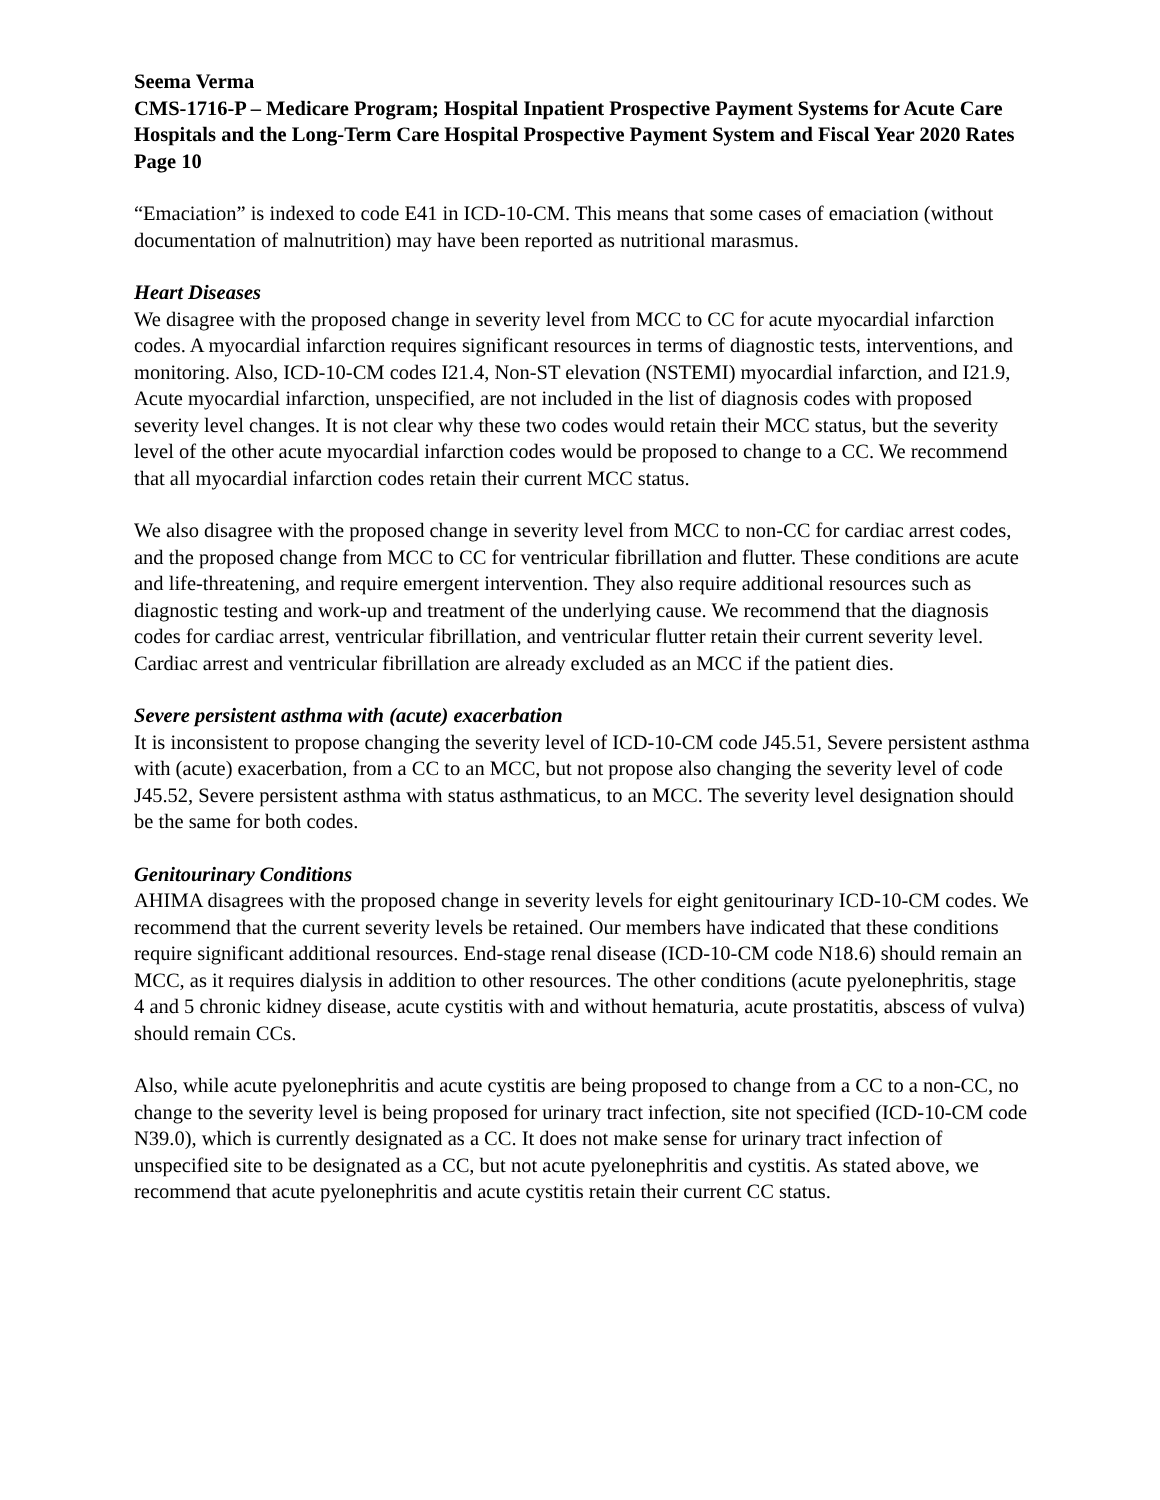Seema Verma
CMS-1716-P – Medicare Program; Hospital Inpatient Prospective Payment Systems for Acute Care Hospitals and the Long-Term Care Hospital Prospective Payment System and Fiscal Year 2020 Rates
Page 10
“Emaciation” is indexed to code E41 in ICD-10-CM. This means that some cases of emaciation (without documentation of malnutrition) may have been reported as nutritional marasmus.
Heart Diseases
We disagree with the proposed change in severity level from MCC to CC for acute myocardial infarction codes. A myocardial infarction requires significant resources in terms of diagnostic tests, interventions, and monitoring. Also, ICD-10-CM codes I21.4, Non-ST elevation (NSTEMI) myocardial infarction, and I21.9, Acute myocardial infarction, unspecified, are not included in the list of diagnosis codes with proposed severity level changes. It is not clear why these two codes would retain their MCC status, but the severity level of the other acute myocardial infarction codes would be proposed to change to a CC. We recommend that all myocardial infarction codes retain their current MCC status.
We also disagree with the proposed change in severity level from MCC to non-CC for cardiac arrest codes, and the proposed change from MCC to CC for ventricular fibrillation and flutter. These conditions are acute and life-threatening, and require emergent intervention. They also require additional resources such as diagnostic testing and work-up and treatment of the underlying cause. We recommend that the diagnosis codes for cardiac arrest, ventricular fibrillation, and ventricular flutter retain their current severity level. Cardiac arrest and ventricular fibrillation are already excluded as an MCC if the patient dies.
Severe persistent asthma with (acute) exacerbation
It is inconsistent to propose changing the severity level of ICD-10-CM code J45.51, Severe persistent asthma with (acute) exacerbation, from a CC to an MCC, but not propose also changing the severity level of code J45.52, Severe persistent asthma with status asthmaticus, to an MCC. The severity level designation should be the same for both codes.
Genitourinary Conditions
AHIMA disagrees with the proposed change in severity levels for eight genitourinary ICD-10-CM codes. We recommend that the current severity levels be retained. Our members have indicated that these conditions require significant additional resources. End-stage renal disease (ICD-10-CM code N18.6) should remain an MCC, as it requires dialysis in addition to other resources. The other conditions (acute pyelonephritis, stage 4 and 5 chronic kidney disease, acute cystitis with and without hematuria, acute prostatitis, abscess of vulva) should remain CCs.
Also, while acute pyelonephritis and acute cystitis are being proposed to change from a CC to a non-CC, no change to the severity level is being proposed for urinary tract infection, site not specified (ICD-10-CM code N39.0), which is currently designated as a CC. It does not make sense for urinary tract infection of unspecified site to be designated as a CC, but not acute pyelonephritis and cystitis. As stated above, we recommend that acute pyelonephritis and acute cystitis retain their current CC status.